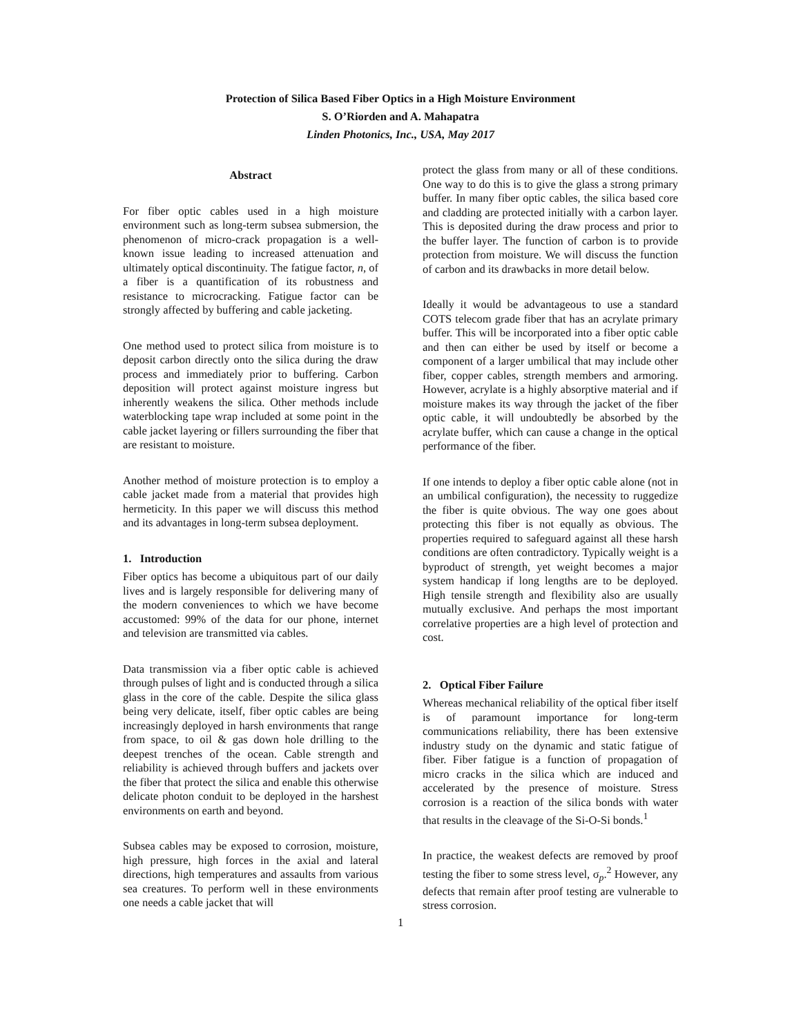Protection of Silica Based Fiber Optics in a High Moisture Environment
S. O’Riorden and A. Mahapatra
Linden Photonics, Inc., USA, May 2017
Abstract
For fiber optic cables used in a high moisture environment such as long-term subsea submersion, the phenomenon of micro-crack propagation is a well-known issue leading to increased attenuation and ultimately optical discontinuity. The fatigue factor, n, of a fiber is a quantification of its robustness and resistance to microcracking. Fatigue factor can be strongly affected by buffering and cable jacketing.
One method used to protect silica from moisture is to deposit carbon directly onto the silica during the draw process and immediately prior to buffering. Carbon deposition will protect against moisture ingress but inherently weakens the silica. Other methods include waterblocking tape wrap included at some point in the cable jacket layering or fillers surrounding the fiber that are resistant to moisture.
Another method of moisture protection is to employ a cable jacket made from a material that provides high hermeticity. In this paper we will discuss this method and its advantages in long-term subsea deployment.
1. Introduction
Fiber optics has become a ubiquitous part of our daily lives and is largely responsible for delivering many of the modern conveniences to which we have become accustomed: 99% of the data for our phone, internet and television are transmitted via cables.
Data transmission via a fiber optic cable is achieved through pulses of light and is conducted through a silica glass in the core of the cable. Despite the silica glass being very delicate, itself, fiber optic cables are being increasingly deployed in harsh environments that range from space, to oil & gas down hole drilling to the deepest trenches of the ocean. Cable strength and reliability is achieved through buffers and jackets over the fiber that protect the silica and enable this otherwise delicate photon conduit to be deployed in the harshest environments on earth and beyond.
Subsea cables may be exposed to corrosion, moisture, high pressure, high forces in the axial and lateral directions, high temperatures and assaults from various sea creatures. To perform well in these environments one needs a cable jacket that will
protect the glass from many or all of these conditions. One way to do this is to give the glass a strong primary buffer. In many fiber optic cables, the silica based core and cladding are protected initially with a carbon layer. This is deposited during the draw process and prior to the buffer layer. The function of carbon is to provide protection from moisture. We will discuss the function of carbon and its drawbacks in more detail below.
Ideally it would be advantageous to use a standard COTS telecom grade fiber that has an acrylate primary buffer. This will be incorporated into a fiber optic cable and then can either be used by itself or become a component of a larger umbilical that may include other fiber, copper cables, strength members and armoring. However, acrylate is a highly absorptive material and if moisture makes its way through the jacket of the fiber optic cable, it will undoubtedly be absorbed by the acrylate buffer, which can cause a change in the optical performance of the fiber.
If one intends to deploy a fiber optic cable alone (not in an umbilical configuration), the necessity to ruggedize the fiber is quite obvious. The way one goes about protecting this fiber is not equally as obvious. The properties required to safeguard against all these harsh conditions are often contradictory. Typically weight is a byproduct of strength, yet weight becomes a major system handicap if long lengths are to be deployed. High tensile strength and flexibility also are usually mutually exclusive. And perhaps the most important correlative properties are a high level of protection and cost.
2. Optical Fiber Failure
Whereas mechanical reliability of the optical fiber itself is of paramount importance for long-term communications reliability, there has been extensive industry study on the dynamic and static fatigue of fiber. Fiber fatigue is a function of propagation of micro cracks in the silica which are induced and accelerated by the presence of moisture. Stress corrosion is a reaction of the silica bonds with water that results in the cleavage of the Si-O-Si bonds.<sup>1</sup>
In practice, the weakest defects are removed by proof testing the fiber to some stress level, σ<sub>p</sub>.<sup>2</sup> However, any defects that remain after proof testing are vulnerable to stress corrosion.
1